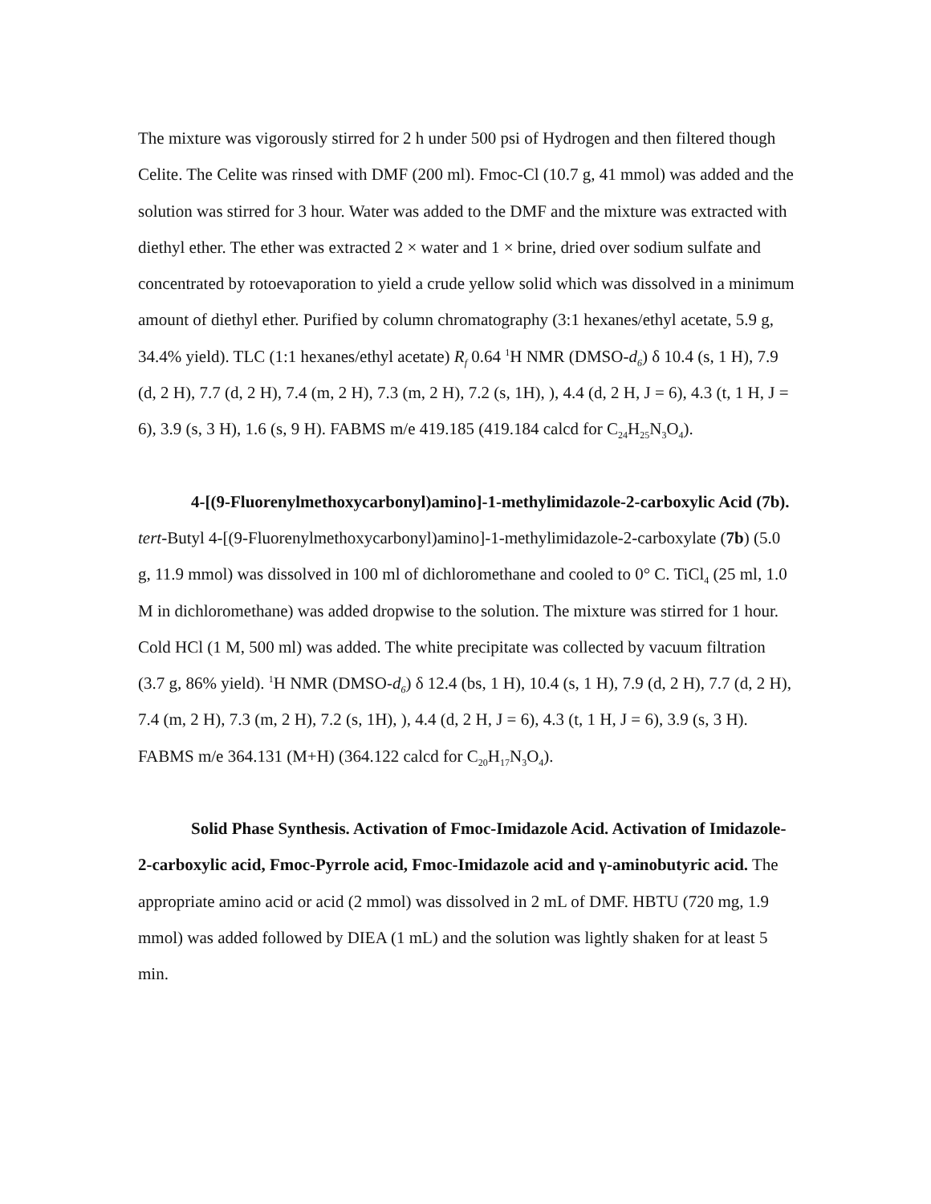The mixture was vigorously stirred for 2 h under 500 psi of Hydrogen and then filtered though Celite. The Celite was rinsed with DMF (200 ml). Fmoc-Cl (10.7 g, 41 mmol) was added and the solution was stirred for 3 hour. Water was added to the DMF and the mixture was extracted with diethyl ether. The ether was extracted 2 × water and 1 × brine, dried over sodium sulfate and concentrated by rotoevaporation to yield a crude yellow solid which was dissolved in a minimum amount of diethyl ether. Purified by column chromatography (3:1 hexanes/ethyl acetate, 5.9 g, 34.4% yield). TLC (1:1 hexanes/ethyl acetate) R<sub>f</sub> 0.64 <sup>1</sup>H NMR (DMSO-d<sub>6</sub>) δ 10.4 (s, 1 H), 7.9 (d, 2 H), 7.7 (d, 2 H), 7.4 (m, 2 H), 7.3 (m, 2 H), 7.2 (s, 1H), ), 4.4 (d, 2 H, J = 6), 4.3 (t, 1 H, J = 6), 3.9 (s, 3 H), 1.6 (s, 9 H). FABMS m/e 419.185 (419.184 calcd for C<sub>24</sub>H<sub>25</sub>N<sub>3</sub>O<sub>4</sub>).
4-[(9-Fluorenylmethoxycarbonyl)amino]-1-methylimidazole-2-carboxylic Acid (7b). tert-Butyl 4-[(9-Fluorenylmethoxycarbonyl)amino]-1-methylimidazole-2-carboxylate (7b) (5.0 g, 11.9 mmol) was dissolved in 100 ml of dichloromethane and cooled to 0° C. TiCl<sub>4</sub> (25 ml, 1.0 M in dichloromethane) was added dropwise to the solution. The mixture was stirred for 1 hour. Cold HCl (1 M, 500 ml) was added. The white precipitate was collected by vacuum filtration (3.7 g, 86% yield). <sup>1</sup>H NMR (DMSO-d<sub>6</sub>) δ 12.4 (bs, 1 H), 10.4 (s, 1 H), 7.9 (d, 2 H), 7.7 (d, 2 H), 7.4 (m, 2 H), 7.3 (m, 2 H), 7.2 (s, 1H), ), 4.4 (d, 2 H, J = 6), 4.3 (t, 1 H, J = 6), 3.9 (s, 3 H). FABMS m/e 364.131 (M+H) (364.122 calcd for C<sub>20</sub>H<sub>17</sub>N<sub>3</sub>O<sub>4</sub>).
Solid Phase Synthesis. Activation of Fmoc-Imidazole Acid. Activation of Imidazole-2-carboxylic acid, Fmoc-Pyrrole acid, Fmoc-Imidazole acid and γ-aminobutyric acid. The appropriate amino acid or acid (2 mmol) was dissolved in 2 mL of DMF. HBTU (720 mg, 1.9 mmol) was added followed by DIEA (1 mL) and the solution was lightly shaken for at least 5 min.